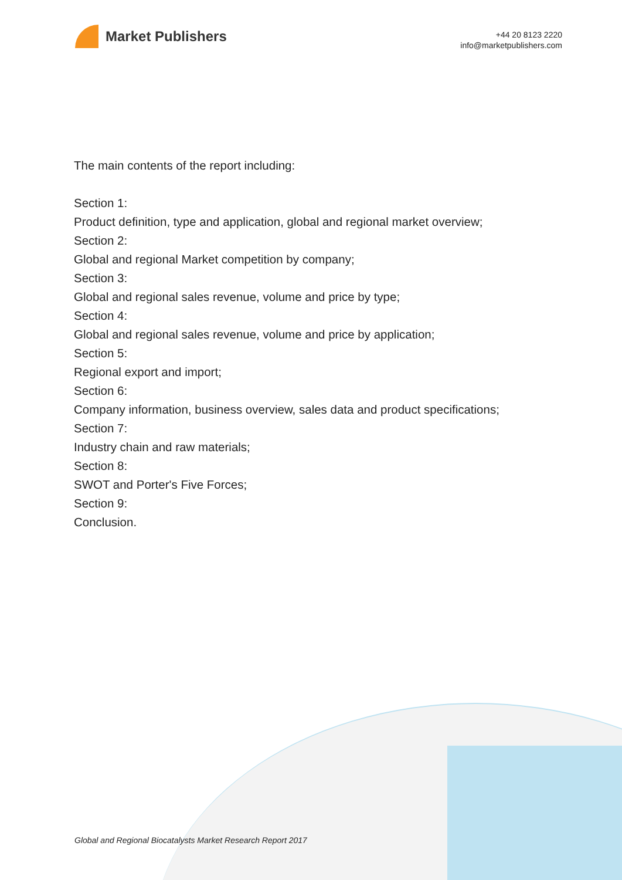Market Publishers
+44 20 8123 2220
info@marketpublishers.com
The main contents of the report including:
Section 1:
Product definition, type and application, global and regional market overview;
Section 2:
Global and regional Market competition by company;
Section 3:
Global and regional sales revenue, volume and price by type;
Section 4:
Global and regional sales revenue, volume and price by application;
Section 5:
Regional export and import;
Section 6:
Company information, business overview, sales data and product specifications;
Section 7:
Industry chain and raw materials;
Section 8:
SWOT and Porter's Five Forces;
Section 9:
Conclusion.
Global and Regional Biocatalysts Market Research Report 2017